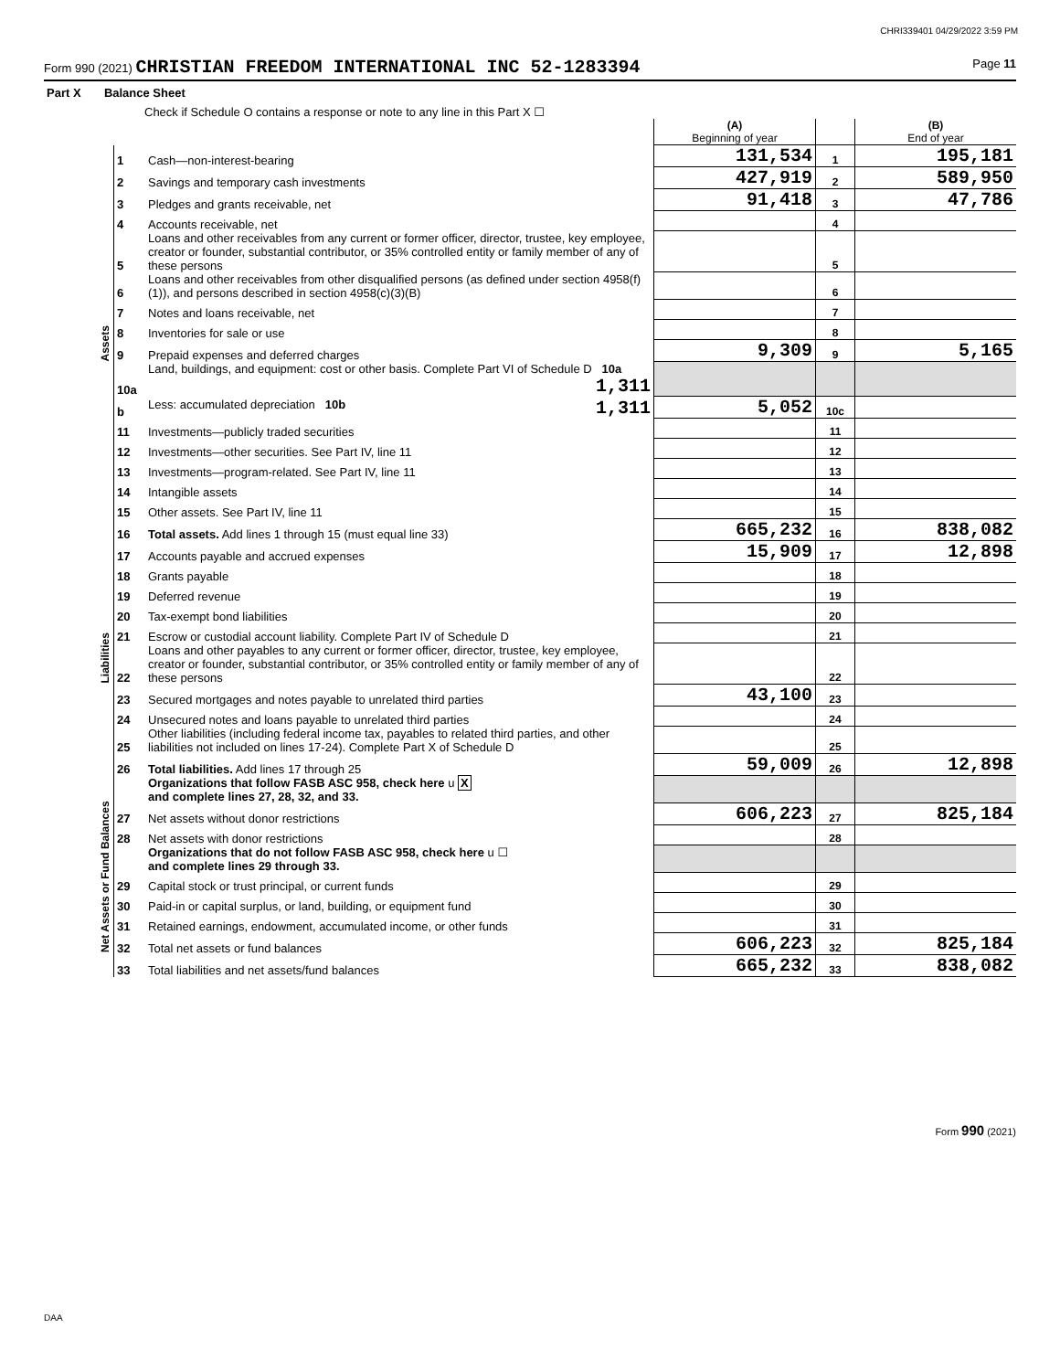CHRI339401 04/29/2022 3:59 PM
Form 990 (2021) CHRISTIAN FREEDOM INTERNATIONAL INC 52-1283394 Page 11
| Part X Balance Sheet | | | | | |
| Check if Schedule O contains a response or note to any line in this Part X ☐ | | | | | |
| | | | (A) Beginning of year | | (B) End of year |
| Assets | 1 | Cash—non-interest-bearing | 131,534 | 1 | 195,181 |
| | 2 | Savings and temporary cash investments | 427,919 | 2 | 589,950 |
| | 3 | Pledges and grants receivable, net | 91,418 | 3 | 47,786 |
| | 4 | Accounts receivable, net | | 4 | |
| | 5 | Loans and other receivables from any current or former officer, director, trustee, key employee, creator or founder, substantial contributor, or 35% controlled entity or family member of any of these persons | | 5 | |
| | 6 | Loans and other receivables from other disqualified persons (as defined under section 4958(f)(1)), and persons described in section 4958(c)(3)(B) | | 6 | |
| | 7 | Notes and loans receivable, net | | 7 | |
| | 8 | Inventories for sale or use | | 8 | |
| | 9 | Prepaid expenses and deferred charges | 9,309 | 9 | 5,165 |
| | 10a | Land, buildings, and equipment: cost or other basis. Complete Part VI of Schedule D 10a 1,311 | | | |
| | b | Less: accumulated depreciation 10b 1,311 | 5,052 | 10c | |
| | 11 | Investments—publicly traded securities | | 11 | |
| | 12 | Investments—other securities. See Part IV, line 11 | | 12 | |
| | 13 | Investments—program-related. See Part IV, line 11 | | 13 | |
| | 14 | Intangible assets | | 14 | |
| | 15 | Other assets. See Part IV, line 11 | | 15 | |
| | 16 | Total assets. Add lines 1 through 15 (must equal line 33) | 665,232 | 16 | 838,082 |
| Liabilities | 17 | Accounts payable and accrued expenses | 15,909 | 17 | 12,898 |
| | 18 | Grants payable | | 18 | |
| | 19 | Deferred revenue | | 19 | |
| | 20 | Tax-exempt bond liabilities | | 20 | |
| | 21 | Escrow or custodial account liability. Complete Part IV of Schedule D | | 21 | |
| | 22 | Loans and other payables to any current or former officer, director, trustee, key employee, creator or founder, substantial contributor, or 35% controlled entity or family member of any of these persons | | 22 | |
| | 23 | Secured mortgages and notes payable to unrelated third parties | 43,100 | 23 | |
| | 24 | Unsecured notes and loans payable to unrelated third parties | | 24 | |
| | 25 | Other liabilities (including federal income tax, payables to related third parties, and other liabilities not included on lines 17-24). Complete Part X of Schedule D | | 25 | |
| | 26 | Total liabilities. Add lines 17 through 25 | 59,009 | 26 | 12,898 |
| Net Assets or Fund Balances | | Organizations that follow FASB ASC 958, check here u X and complete lines 27, 28, 32, and 33. | | | |
| | 27 | Net assets without donor restrictions | 606,223 | 27 | 825,184 |
| | 28 | Net assets with donor restrictions | | 28 | |
| | | Organizations that do not follow FASB ASC 958, check here u ☐ and complete lines 29 through 33. | | | |
| | 29 | Capital stock or trust principal, or current funds | | 29 | |
| | 30 | Paid-in or capital surplus, or land, building, or equipment fund | | 30 | |
| | 31 | Retained earnings, endowment, accumulated income, or other funds | | 31 | |
| | 32 | Total net assets or fund balances | 606,223 | 32 | 825,184 |
| | 33 | Total liabilities and net assets/fund balances | 665,232 | 33 | 838,082 |
Form 990 (2021)
DAA